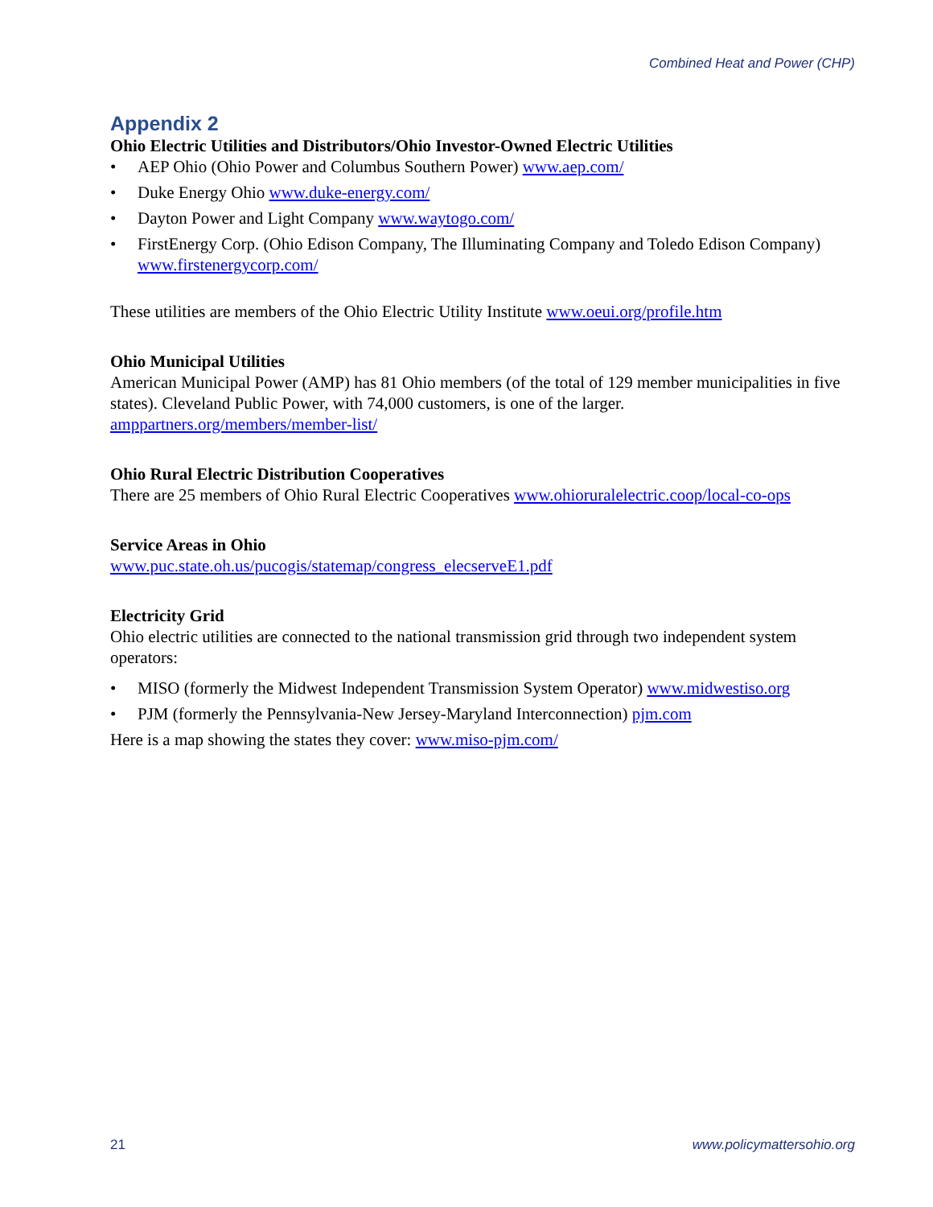Combined Heat and Power (CHP)
Appendix 2
Ohio Electric Utilities and Distributors/Ohio Investor-Owned Electric Utilities
• AEP Ohio (Ohio Power and Columbus Southern Power) www.aep.com/
• Duke Energy Ohio www.duke-energy.com/
• Dayton Power and Light Company www.waytogo.com/
• FirstEnergy Corp. (Ohio Edison Company, The Illuminating Company and Toledo Edison Company) www.firstenergycorp.com/
These utilities are members of the Ohio Electric Utility Institute www.oeui.org/profile.htm
Ohio Municipal Utilities
American Municipal Power (AMP) has 81 Ohio members (of the total of 129 member municipalities in five states). Cleveland Public Power, with 74,000 customers, is one of the larger. amppartners.org/members/member-list/
Ohio Rural Electric Distribution Cooperatives
There are 25 members of Ohio Rural Electric Cooperatives www.ohioruralelectric.coop/local-co-ops
Service Areas in Ohio
www.puc.state.oh.us/pucogis/statemap/congress_elecserveE1.pdf
Electricity Grid
Ohio electric utilities are connected to the national transmission grid through two independent system operators:
• MISO (formerly the Midwest Independent Transmission System Operator) www.midwestiso.org
• PJM (formerly the Pennsylvania-New Jersey-Maryland Interconnection) pjm.com
Here is a map showing the states they cover: www.miso-pjm.com/
21 www.policymattersohio.org